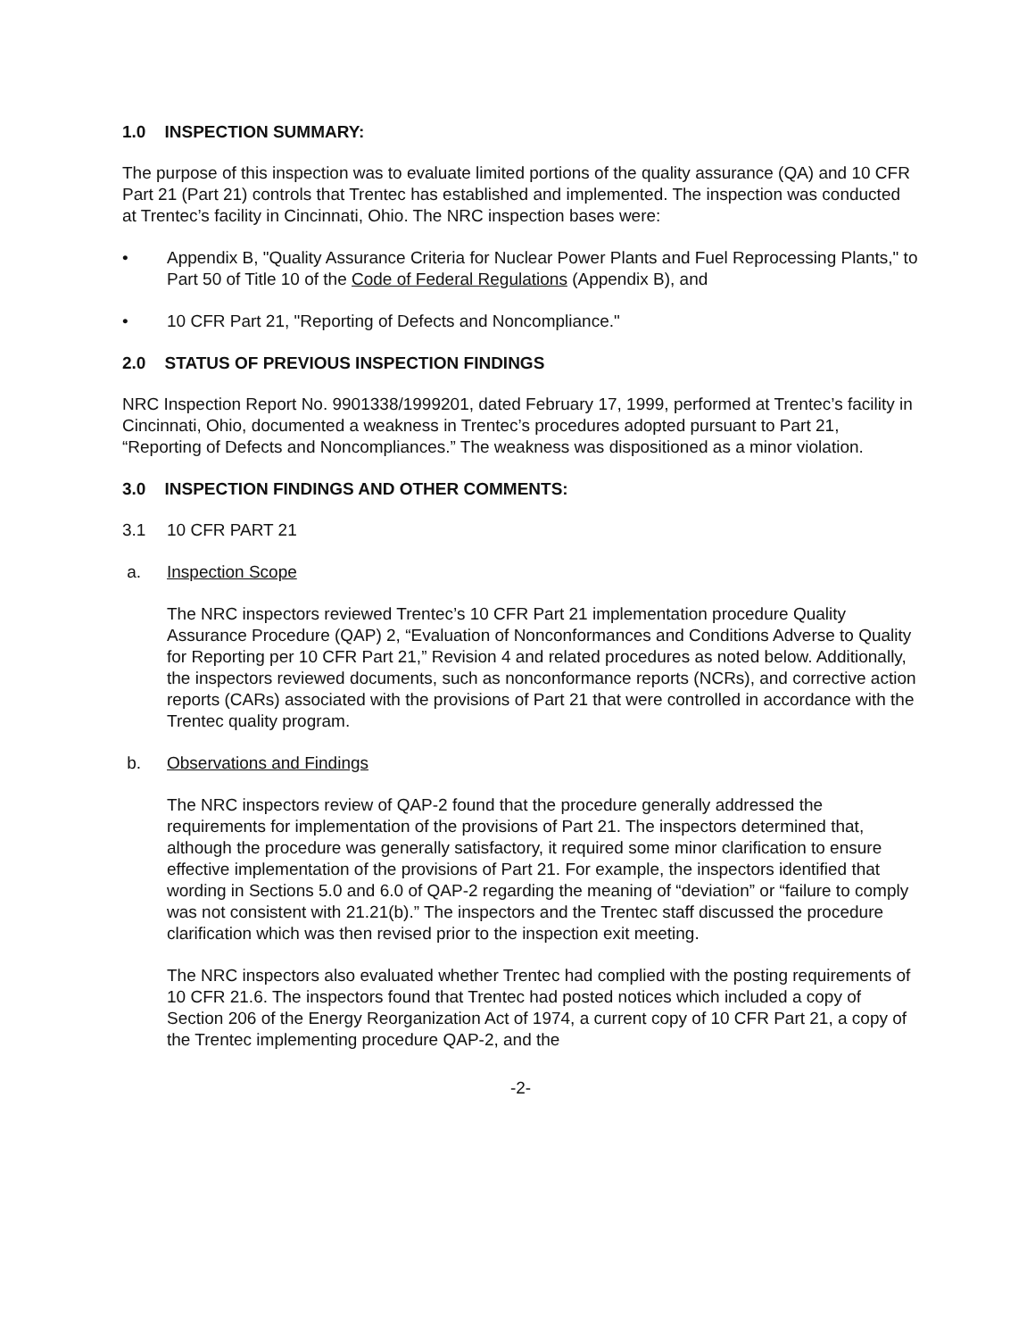1.0 INSPECTION SUMMARY:
The purpose of this inspection was to evaluate limited portions of the quality assurance (QA) and 10 CFR Part 21 (Part 21) controls that Trentec has established and implemented. The inspection was conducted at Trentec’s facility in Cincinnati, Ohio. The NRC inspection bases were:
• Appendix B, "Quality Assurance Criteria for Nuclear Power Plants and Fuel Reprocessing Plants," to Part 50 of Title 10 of the Code of Federal Regulations (Appendix B), and
• 10 CFR Part 21, "Reporting of Defects and Noncompliance."
2.0 STATUS OF PREVIOUS INSPECTION FINDINGS
NRC Inspection Report No. 9901338/1999201, dated February 17, 1999, performed at Trentec’s facility in Cincinnati, Ohio, documented a weakness in Trentec’s procedures adopted pursuant to Part 21, “Reporting of Defects and Noncompliances.” The weakness was dispositioned as a minor violation.
3.0 INSPECTION FINDINGS AND OTHER COMMENTS:
3.1 10 CFR PART 21
a. Inspection Scope
The NRC inspectors reviewed Trentec’s 10 CFR Part 21 implementation procedure Quality Assurance Procedure (QAP) 2, “Evaluation of Nonconformances and Conditions Adverse to Quality for Reporting per 10 CFR Part 21,” Revision 4 and related procedures as noted below. Additionally, the inspectors reviewed documents, such as nonconformance reports (NCRs), and corrective action reports (CARs) associated with the provisions of Part 21 that were controlled in accordance with the Trentec quality program.
b. Observations and Findings
The NRC inspectors review of QAP-2 found that the procedure generally addressed the requirements for implementation of the provisions of Part 21. The inspectors determined that, although the procedure was generally satisfactory, it required some minor clarification to ensure effective implementation of the provisions of Part 21. For example, the inspectors identified that wording in Sections 5.0 and 6.0 of QAP-2 regarding the meaning of “deviation” or “failure to comply was not consistent with 21.21(b).” The inspectors and the Trentec staff discussed the procedure clarification which was then revised prior to the inspection exit meeting.
The NRC inspectors also evaluated whether Trentec had complied with the posting requirements of 10 CFR 21.6. The inspectors found that Trentec had posted notices which included a copy of Section 206 of the Energy Reorganization Act of 1974, a current copy of 10 CFR Part 21, a copy of the Trentec implementing procedure QAP-2, and the
-2-